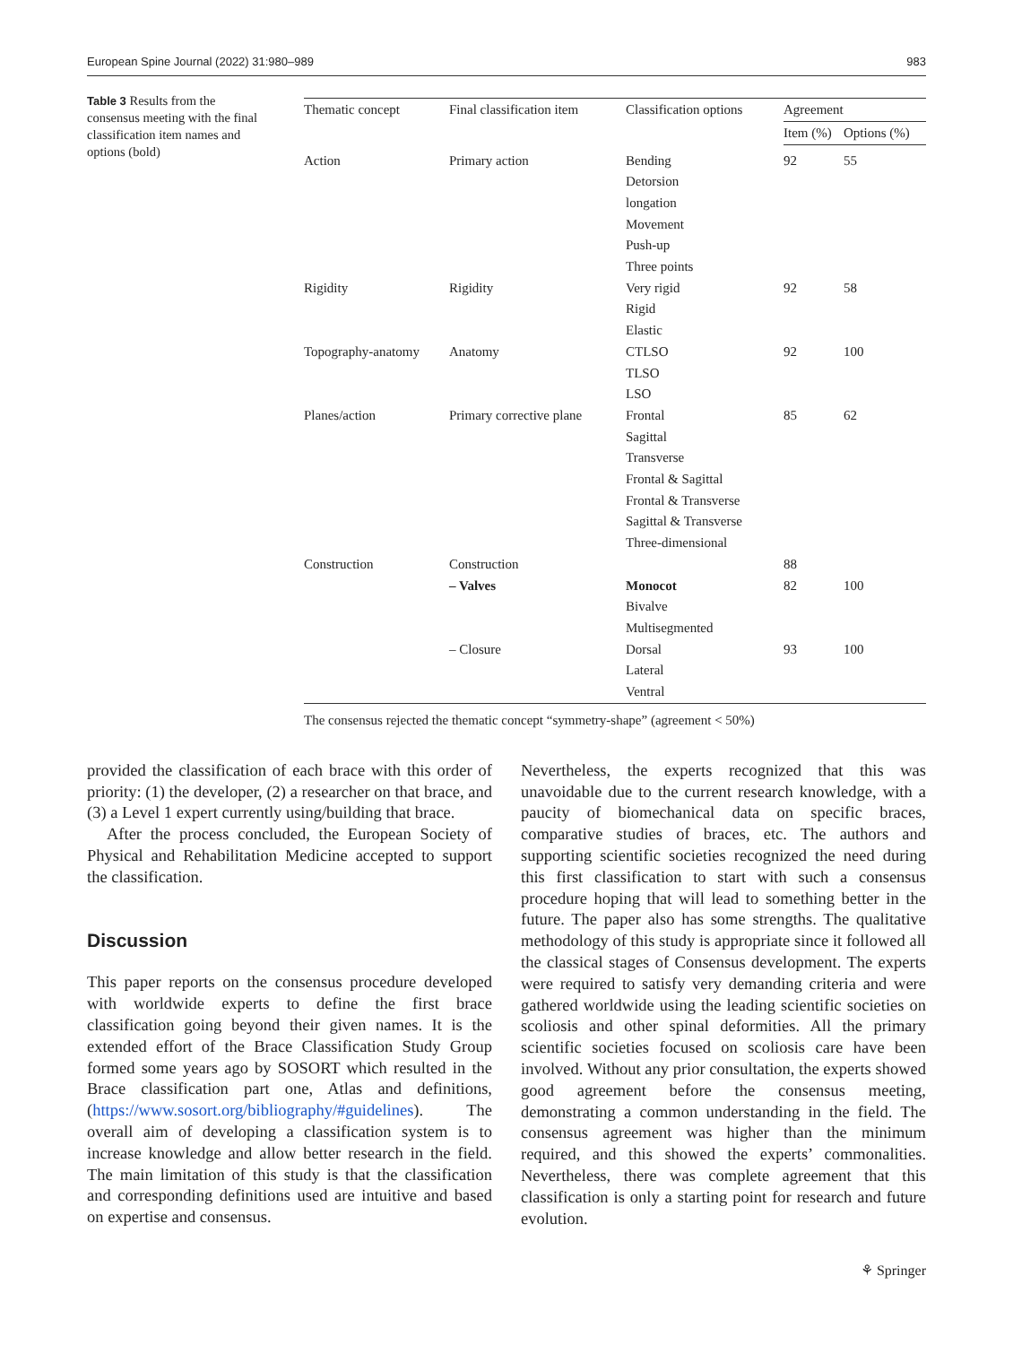European Spine Journal (2022) 31:980–989 983
Table 3 Results from the consensus meeting with the final classification item names and options (bold)
| Thematic concept | Final classification item | Classification options | Agreement | |
| --- | --- | --- | --- | --- |
| | | | Item (%) | Options (%) |
| Action | Primary action | Bending Detorsion longation Movement Push-up Three points | 92 | 55 |
| Rigidity | Rigidity | Very rigid Rigid Elastic | 92 | 58 |
| Topography-anatomy | Anatomy | CTLSO TLSO LSO | 92 | 100 |
| Planes/action | Primary corrective plane | Frontal Sagittal Transverse Frontal & Sagittal Frontal & Transverse Sagittal & Transverse Three-dimensional | 85 | 62 |
| Construction | Construction | | 88 | |
| | – Valves | Monocot Bivalve Multisegmented | 82 | 100 |
| | – Closure | Dorsal Lateral Ventral | 93 | 100 |
The consensus rejected the thematic concept “symmetry-shape” (agreement < 50%)
provided the classification of each brace with this order of priority: (1) the developer, (2) a researcher on that brace, and (3) a Level 1 expert currently using/building that brace.
After the process concluded, the European Society of Physical and Rehabilitation Medicine accepted to support the classification.
Discussion
This paper reports on the consensus procedure developed with worldwide experts to define the first brace classification going beyond their given names. It is the extended effort of the Brace Classification Study Group formed some years ago by SOSORT which resulted in the Brace classification part one, Atlas and definitions, (https://www.sosort.org/bibliography/#guidelines). The overall aim of developing a classification system is to increase knowledge and allow better research in the field. The main limitation of this study is that the classification and corresponding definitions used are intuitive and based on expertise and consensus.
Nevertheless, the experts recognized that this was unavoidable due to the current research knowledge, with a paucity of biomechanical data on specific braces, comparative studies of braces, etc. The authors and supporting scientific societies recognized the need during this first classification to start with such a consensus procedure hoping that will lead to something better in the future. The paper also has some strengths. The qualitative methodology of this study is appropriate since it followed all the classical stages of Consensus development. The experts were required to satisfy very demanding criteria and were gathered worldwide using the leading scientific societies on scoliosis and other spinal deformities. All the primary scientific societies focused on scoliosis care have been involved. Without any prior consultation, the experts showed good agreement before the consensus meeting, demonstrating a common understanding in the field. The consensus agreement was higher than the minimum required, and this showed the experts’ commonalities. Nevertheless, there was complete agreement that this classification is only a starting point for research and future evolution.
⚘ Springer